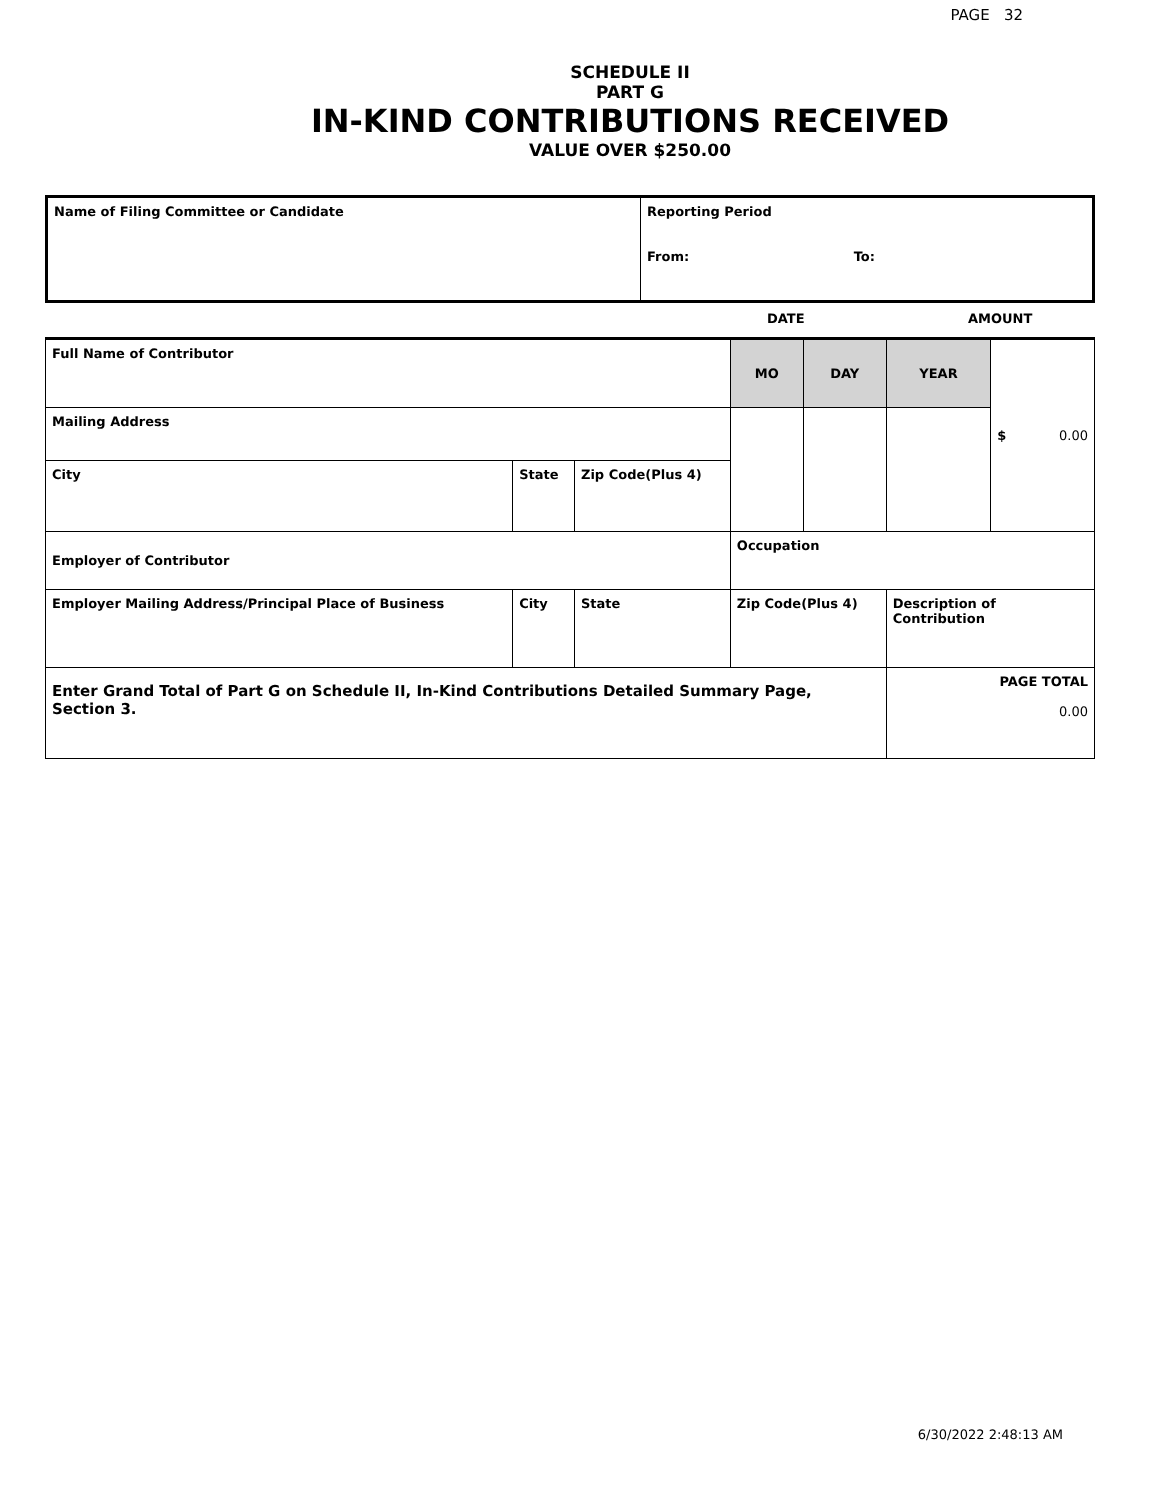PAGE 32
SCHEDULE II
PART G
IN-KIND CONTRIBUTIONS RECEIVED
VALUE OVER $250.00
| Name of Filing Committee or Candidate | Reporting Period From: To: |
DATE AMOUNT
| Full Name of Contributor | | | MO | DAY | YEAR | $ 0.00 |
| Mailing Address | | | | | | |
| City | State | Zip Code(Plus 4) | | | | |
| Employer of Contributor | | | Occupation | | | |
| Employer Mailing Address/Principal Place of Business | City | State | Zip Code(Plus 4) | | Description of Contribution | |
| Enter Grand Total of Part G on Schedule II, In-Kind Contributions Detailed Summary Page, Section 3. | | | | | PAGE TOTAL 0.00 | |
6/30/2022 2:48:13 AM